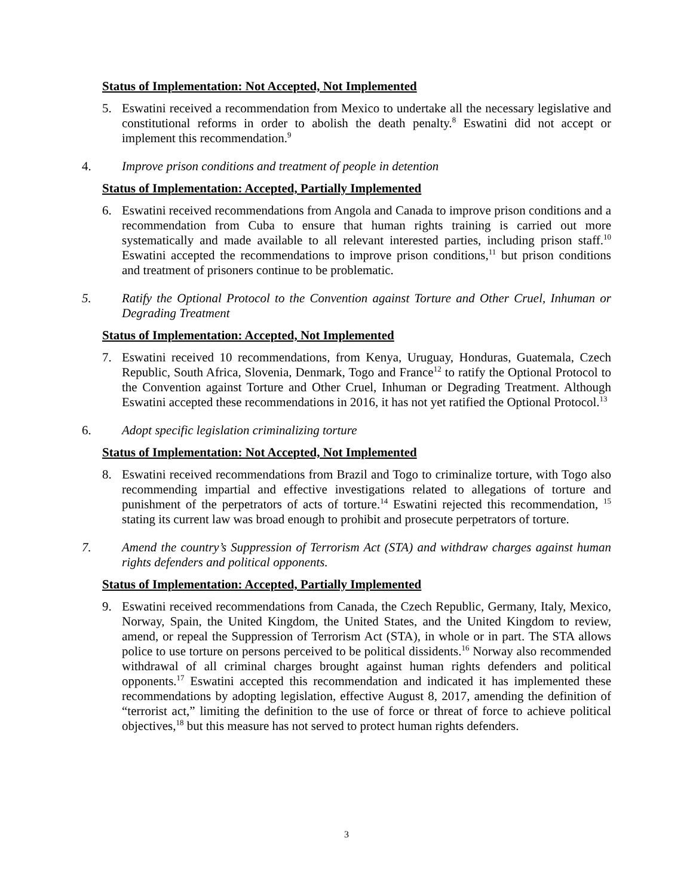Status of Implementation: Not Accepted, Not Implemented
5. Eswatini received a recommendation from Mexico to undertake all the necessary legislative and constitutional reforms in order to abolish the death penalty.<sup>8</sup> Eswatini did not accept or implement this recommendation.<sup>9</sup>
4. Improve prison conditions and treatment of people in detention
Status of Implementation: Accepted, Partially Implemented
6. Eswatini received recommendations from Angola and Canada to improve prison conditions and a recommendation from Cuba to ensure that human rights training is carried out more systematically and made available to all relevant interested parties, including prison staff.<sup>10</sup> Eswatini accepted the recommendations to improve prison conditions,<sup>11</sup> but prison conditions and treatment of prisoners continue to be problematic.
5. Ratify the Optional Protocol to the Convention against Torture and Other Cruel, Inhuman or Degrading Treatment
Status of Implementation: Accepted, Not Implemented
7. Eswatini received 10 recommendations, from Kenya, Uruguay, Honduras, Guatemala, Czech Republic, South Africa, Slovenia, Denmark, Togo and France<sup>12</sup> to ratify the Optional Protocol to the Convention against Torture and Other Cruel, Inhuman or Degrading Treatment. Although Eswatini accepted these recommendations in 2016, it has not yet ratified the Optional Protocol.<sup>13</sup>
6. Adopt specific legislation criminalizing torture
Status of Implementation: Not Accepted, Not Implemented
8. Eswatini received recommendations from Brazil and Togo to criminalize torture, with Togo also recommending impartial and effective investigations related to allegations of torture and punishment of the perpetrators of acts of torture.<sup>14</sup> Eswatini rejected this recommendation, <sup>15</sup> stating its current law was broad enough to prohibit and prosecute perpetrators of torture.
7. Amend the country’s Suppression of Terrorism Act (STA) and withdraw charges against human rights defenders and political opponents.
Status of Implementation: Accepted, Partially Implemented
9. Eswatini received recommendations from Canada, the Czech Republic, Germany, Italy, Mexico, Norway, Spain, the United Kingdom, the United States, and the United Kingdom to review, amend, or repeal the Suppression of Terrorism Act (STA), in whole or in part. The STA allows police to use torture on persons perceived to be political dissidents.<sup>16</sup> Norway also recommended withdrawal of all criminal charges brought against human rights defenders and political opponents.<sup>17</sup> Eswatini accepted this recommendation and indicated it has implemented these recommendations by adopting legislation, effective August 8, 2017, amending the definition of “terrorist act,” limiting the definition to the use of force or threat of force to achieve political objectives,<sup>18</sup> but this measure has not served to protect human rights defenders.
3